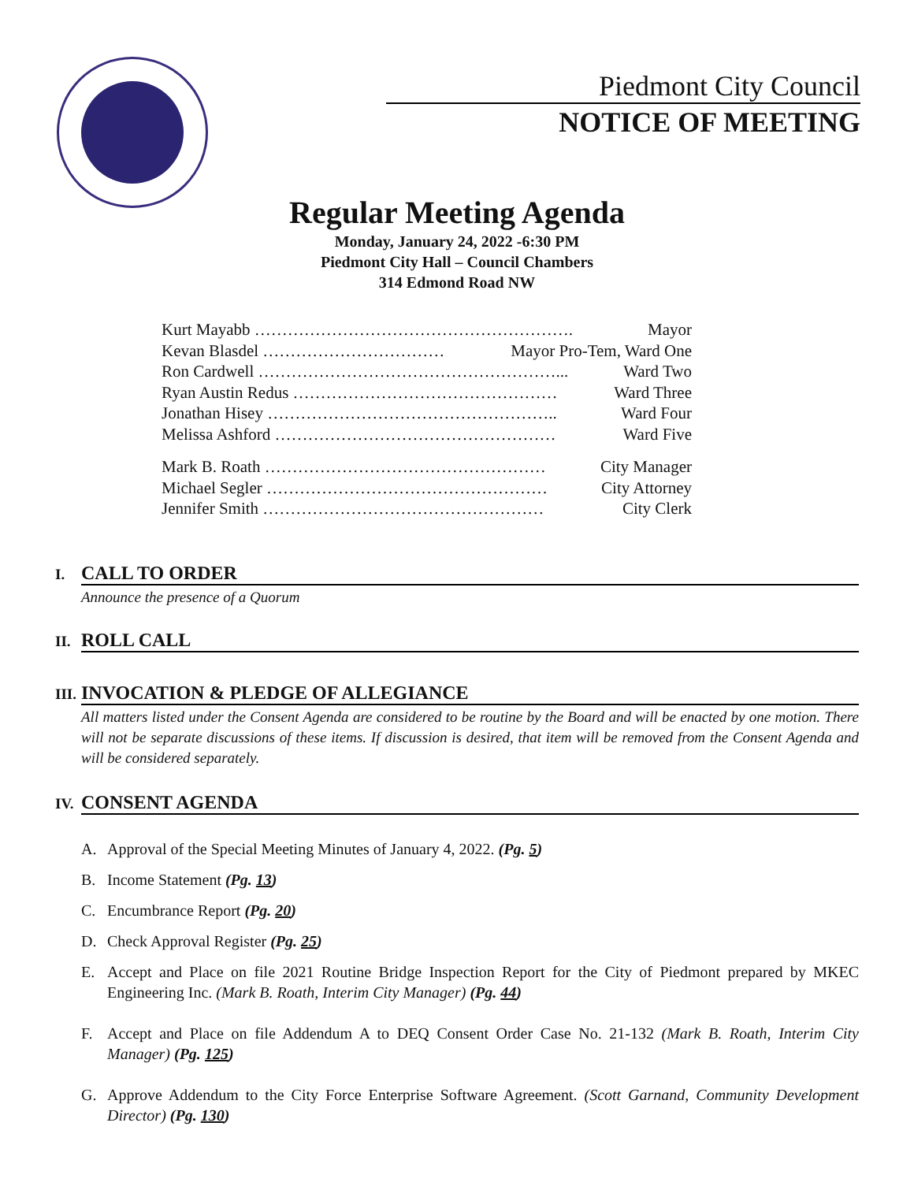Piedmont City Council
NOTICE OF MEETING
Regular Meeting Agenda
Monday, January 24, 2022 -6:30 PM
Piedmont City Hall – Council Chambers
314 Edmond Road NW
Kurt Mayabb …………………………………………………. Mayor
Kevan Blasdel …………………………… Mayor Pro-Tem, Ward One
Ron Cardwell ………………………………………………... Ward Two
Ryan Austin Redus ………………………………………… Ward Three
Jonathan Hisey …………………………………………….. Ward Four
Melissa Ashford …………………………………………… Ward Five
Mark B. Roath …………………………………………… City Manager
Michael Segler …………………………………………… City Attorney
Jennifer Smith …………………………………………… City Clerk
I. CALL TO ORDER
Announce the presence of a Quorum
II. ROLL CALL
III. INVOCATION & PLEDGE OF ALLEGIANCE
All matters listed under the Consent Agenda are considered to be routine by the Board and will be enacted by one motion. There will not be separate discussions of these items. If discussion is desired, that item will be removed from the Consent Agenda and will be considered separately.
IV. CONSENT AGENDA
A. Approval of the Special Meeting Minutes of January 4, 2022. (Pg. 5)
B. Income Statement (Pg. 13)
C. Encumbrance Report (Pg. 20)
D. Check Approval Register (Pg. 25)
E. Accept and Place on file 2021 Routine Bridge Inspection Report for the City of Piedmont prepared by MKEC Engineering Inc. (Mark B. Roath, Interim City Manager) (Pg. 44)
F. Accept and Place on file Addendum A to DEQ Consent Order Case No. 21-132 (Mark B. Roath, Interim City Manager) (Pg. 125)
G. Approve Addendum to the City Force Enterprise Software Agreement. (Scott Garnand, Community Development Director) (Pg. 130)